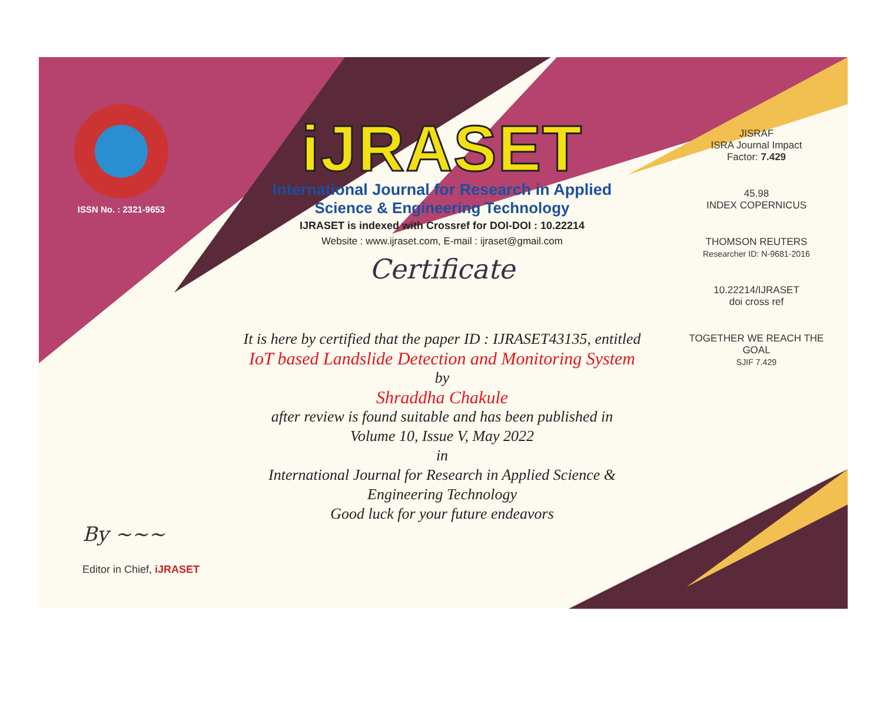ISSN No. : 2321-9653
iJRASET
International Journal for Research in Applied
Science & Engineering Technology
IJRASET is indexed with Crossref for DOI-DOI : 10.22214
Website : www.ijraset.com, E-mail : ijraset@gmail.com
Certificate
It is here by certified that the paper ID : IJRASET43135, entitled
IoT based Landslide Detection and Monitoring System
by
Shraddha Chakule
after review is found suitable and has been published in
Volume 10, Issue V, May 2022
in
International Journal for Research in Applied Science &
Engineering Technology
Good luck for your future endeavors
JISRAF
ISRA Journal Impact
Factor: 7.429
45.98
INDEX COPERNICUS
THOMSON REUTERS
Researcher ID: N-9681-2016
10.22214/IJRASET
doi cross ref
TOGETHER WE REACH THE GOAL
SJIF 7.429
By ~~~
Editor in Chief, iJRASET